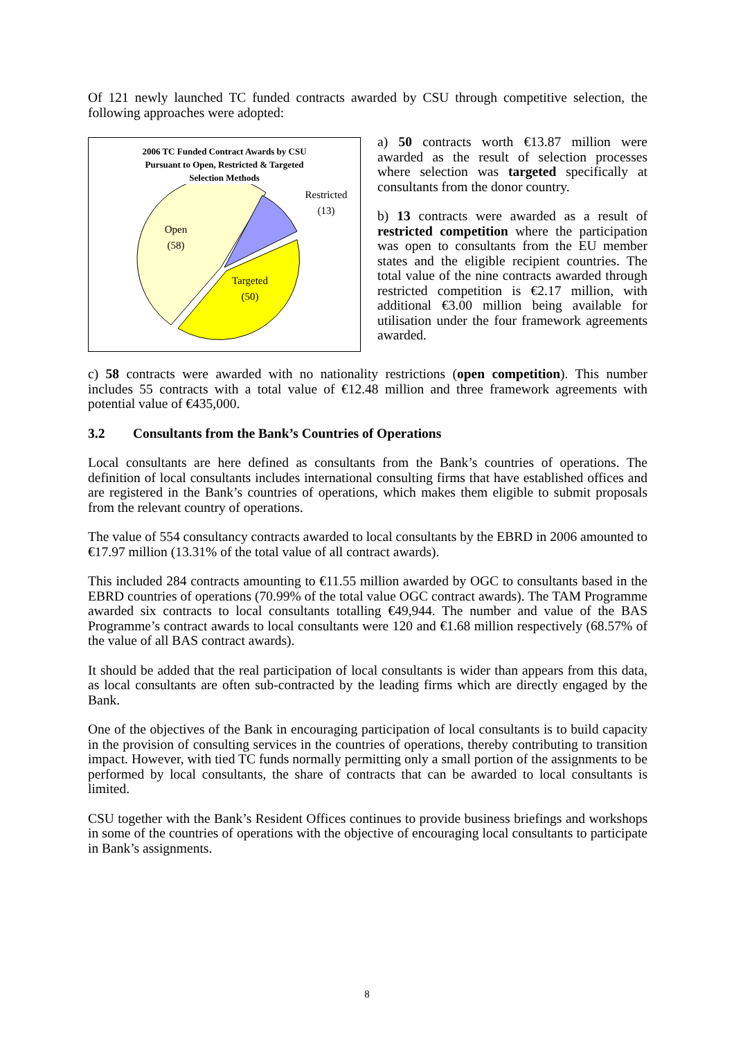Of 121 newly launched TC funded contracts awarded by CSU through competitive selection, the following approaches were adopted:
2006 TC Funded Contract Awards by CSU
Pursuant to Open, Restricted & Targeted
Selection Methods
Open
(58)
Targeted
(50)
Restricted
(13)
a) 50 contracts worth €13.87 million were awarded as the result of selection processes where selection was targeted specifically at consultants from the donor country.
b) 13 contracts were awarded as a result of restricted competition where the participation was open to consultants from the EU member states and the eligible recipient countries. The total value of the nine contracts awarded through restricted competition is €2.17 million, with additional €3.00 million being available for utilisation under the four framework agreements awarded.
c) 58 contracts were awarded with no nationality restrictions (open competition). This number includes 55 contracts with a total value of €12.48 million and three framework agreements with potential value of €435,000.
3.2 Consultants from the Bank’s Countries of Operations
Local consultants are here defined as consultants from the Bank’s countries of operations. The definition of local consultants includes international consulting firms that have established offices and are registered in the Bank’s countries of operations, which makes them eligible to submit proposals from the relevant country of operations.
The value of 554 consultancy contracts awarded to local consultants by the EBRD in 2006 amounted to €17.97 million (13.31% of the total value of all contract awards).
This included 284 contracts amounting to €11.55 million awarded by OGC to consultants based in the EBRD countries of operations (70.99% of the total value OGC contract awards). The TAM Programme awarded six contracts to local consultants totalling €49,944. The number and value of the BAS Programme’s contract awards to local consultants were 120 and €1.68 million respectively (68.57% of the value of all BAS contract awards).
It should be added that the real participation of local consultants is wider than appears from this data, as local consultants are often sub-contracted by the leading firms which are directly engaged by the Bank.
One of the objectives of the Bank in encouraging participation of local consultants is to build capacity in the provision of consulting services in the countries of operations, thereby contributing to transition impact. However, with tied TC funds normally permitting only a small portion of the assignments to be performed by local consultants, the share of contracts that can be awarded to local consultants is limited.
CSU together with the Bank’s Resident Offices continues to provide business briefings and workshops in some of the countries of operations with the objective of encouraging local consultants to participate in Bank’s assignments.
8